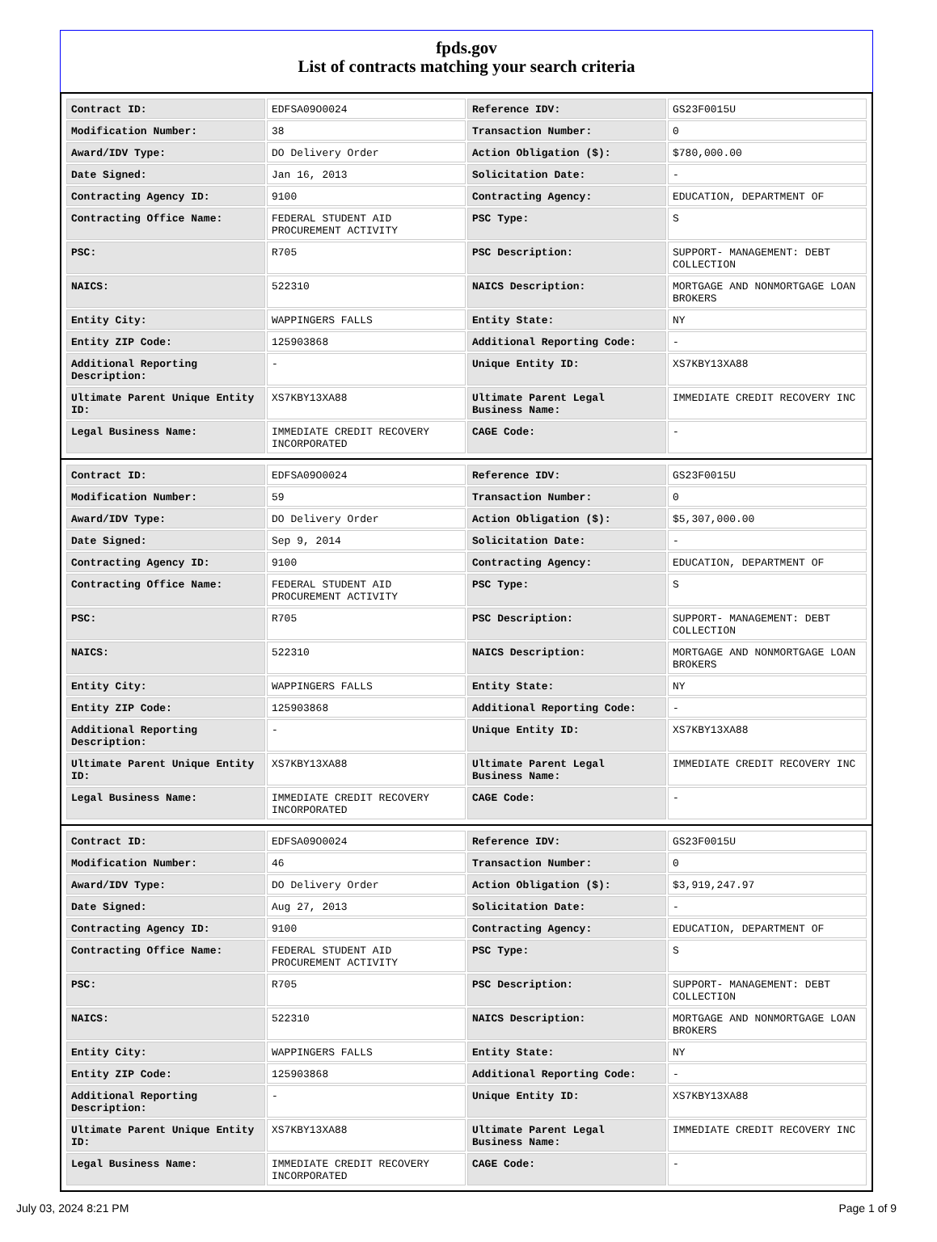fpds.gov
List of contracts matching your search criteria
| Contract ID: | EDFSA09O0024 | Reference IDV: | GS23F0015U |
| Modification Number: | 38 | Transaction Number: | 0 |
| Award/IDV Type: | DO Delivery Order | Action Obligation ($): | $780,000.00 |
| Date Signed: | Jan 16, 2013 | Solicitation Date: | - |
| Contracting Agency ID: | 9100 | Contracting Agency: | EDUCATION, DEPARTMENT OF |
| Contracting Office Name: | FEDERAL STUDENT AID PROCUREMENT ACTIVITY | PSC Type: | S |
| PSC: | R705 | PSC Description: | SUPPORT- MANAGEMENT: DEBT COLLECTION |
| NAICS: | 522310 | NAICS Description: | MORTGAGE AND NONMORTGAGE LOAN BROKERS |
| Entity City: | WAPPINGERS FALLS | Entity State: | NY |
| Entity ZIP Code: | 125903868 | Additional Reporting Code: | - |
| Additional Reporting Description: | - | Unique Entity ID: | XS7KBY13XA88 |
| Ultimate Parent Unique Entity ID: | XS7KBY13XA88 | Ultimate Parent Legal Business Name: | IMMEDIATE CREDIT RECOVERY INC |
| Legal Business Name: | IMMEDIATE CREDIT RECOVERY INCORPORATED | CAGE Code: | - |
| Contract ID: | EDFSA09O0024 | Reference IDV: | GS23F0015U |
| Modification Number: | 59 | Transaction Number: | 0 |
| Award/IDV Type: | DO Delivery Order | Action Obligation ($): | $5,307,000.00 |
| Date Signed: | Sep 9, 2014 | Solicitation Date: | - |
| Contracting Agency ID: | 9100 | Contracting Agency: | EDUCATION, DEPARTMENT OF |
| Contracting Office Name: | FEDERAL STUDENT AID PROCUREMENT ACTIVITY | PSC Type: | S |
| PSC: | R705 | PSC Description: | SUPPORT- MANAGEMENT: DEBT COLLECTION |
| NAICS: | 522310 | NAICS Description: | MORTGAGE AND NONMORTGAGE LOAN BROKERS |
| Entity City: | WAPPINGERS FALLS | Entity State: | NY |
| Entity ZIP Code: | 125903868 | Additional Reporting Code: | - |
| Additional Reporting Description: | - | Unique Entity ID: | XS7KBY13XA88 |
| Ultimate Parent Unique Entity ID: | XS7KBY13XA88 | Ultimate Parent Legal Business Name: | IMMEDIATE CREDIT RECOVERY INC |
| Legal Business Name: | IMMEDIATE CREDIT RECOVERY INCORPORATED | CAGE Code: | - |
| Contract ID: | EDFSA09O0024 | Reference IDV: | GS23F0015U |
| Modification Number: | 46 | Transaction Number: | 0 |
| Award/IDV Type: | DO Delivery Order | Action Obligation ($): | $3,919,247.97 |
| Date Signed: | Aug 27, 2013 | Solicitation Date: | - |
| Contracting Agency ID: | 9100 | Contracting Agency: | EDUCATION, DEPARTMENT OF |
| Contracting Office Name: | FEDERAL STUDENT AID PROCUREMENT ACTIVITY | PSC Type: | S |
| PSC: | R705 | PSC Description: | SUPPORT- MANAGEMENT: DEBT COLLECTION |
| NAICS: | 522310 | NAICS Description: | MORTGAGE AND NONMORTGAGE LOAN BROKERS |
| Entity City: | WAPPINGERS FALLS | Entity State: | NY |
| Entity ZIP Code: | 125903868 | Additional Reporting Code: | - |
| Additional Reporting Description: | - | Unique Entity ID: | XS7KBY13XA88 |
| Ultimate Parent Unique Entity ID: | XS7KBY13XA88 | Ultimate Parent Legal Business Name: | IMMEDIATE CREDIT RECOVERY INC |
| Legal Business Name: | IMMEDIATE CREDIT RECOVERY INCORPORATED | CAGE Code: | - |
July 03, 2024 8:21 PM Page 1 of 9